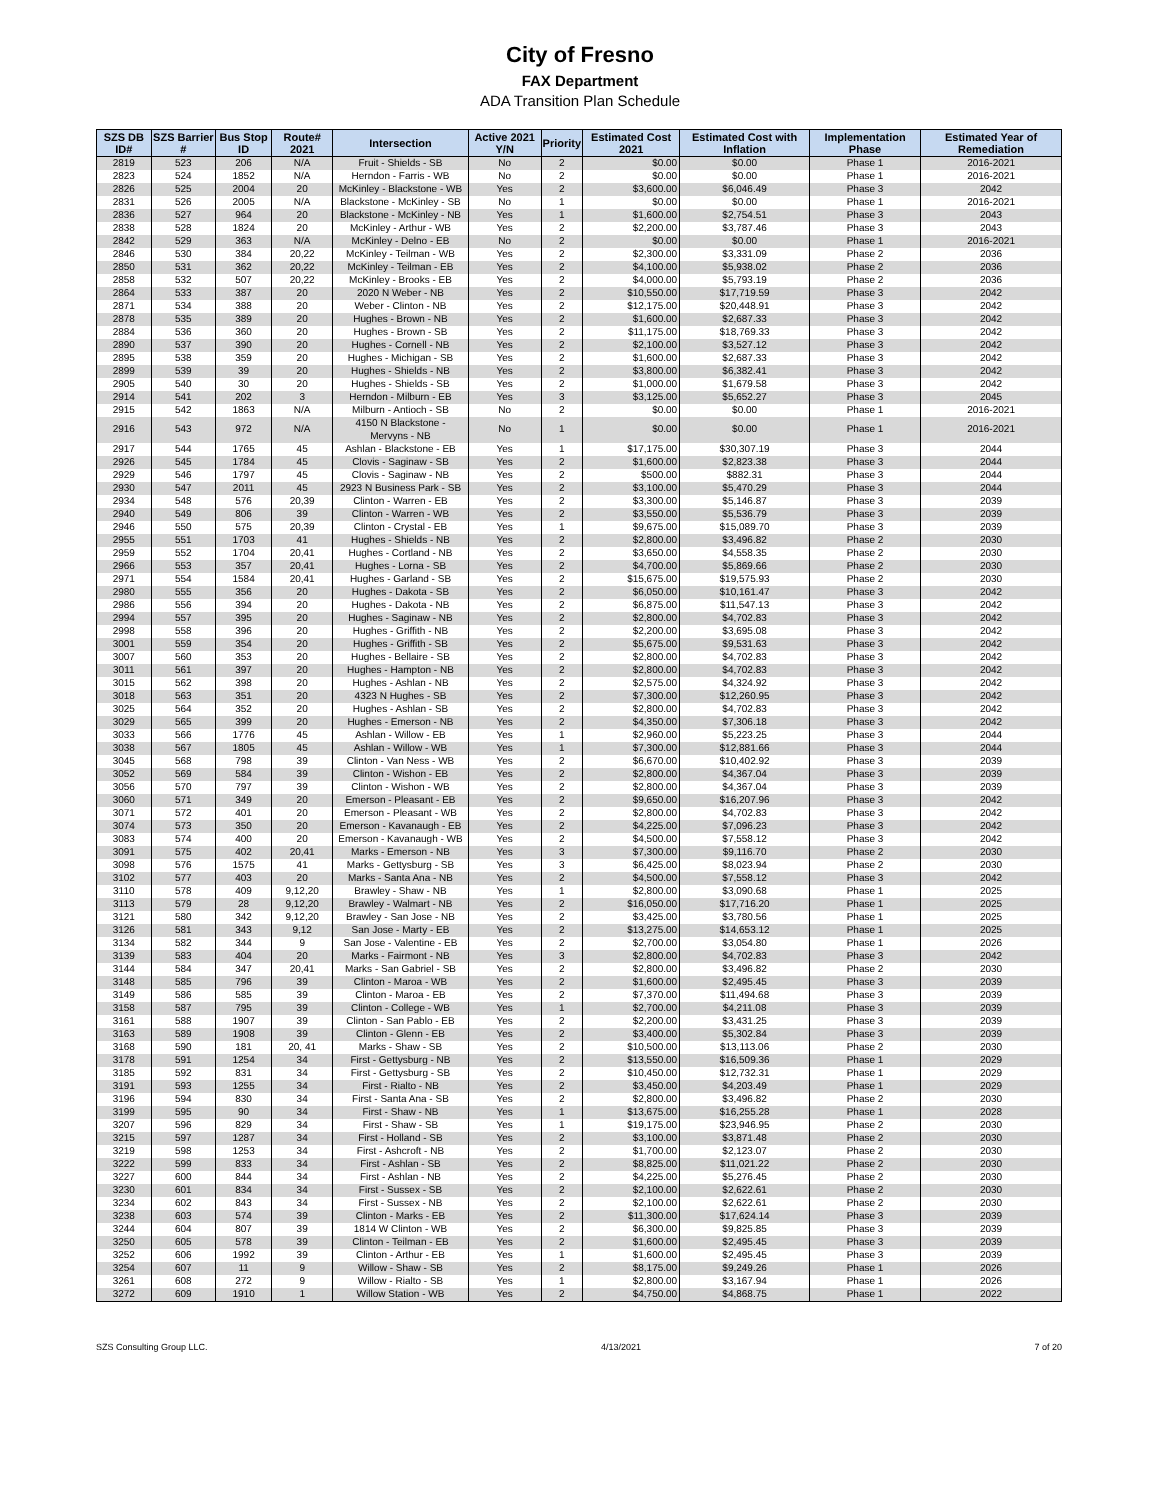City of Fresno
FAX Department
ADA Transition Plan Schedule
| SZS DB ID# | SZS Barrier # | Bus Stop ID | Route# 2021 | Intersection | Active 2021 Y/N | Priority | Estimated Cost 2021 | Estimated Cost with Inflation | Implementation Phase | Estimated Year of Remediation |
| --- | --- | --- | --- | --- | --- | --- | --- | --- | --- | --- |
| 2819 | 523 | 206 | N/A | Fruit - Shields - SB | No | 2 | $0.00 | $0.00 | Phase 1 | 2016-2021 |
| 2823 | 524 | 1852 | N/A | Herndon - Farris - WB | No | 2 | $0.00 | $0.00 | Phase 1 | 2016-2021 |
| 2826 | 525 | 2004 | 20 | McKinley - Blackstone - WB | Yes | 2 | $3,600.00 | $6,046.49 | Phase 3 | 2042 |
| 2831 | 526 | 2005 | N/A | Blackstone - McKinley - SB | No | 1 | $0.00 | $0.00 | Phase 1 | 2016-2021 |
| 2836 | 527 | 964 | 20 | Blackstone - McKinley - NB | Yes | 1 | $1,600.00 | $2,754.51 | Phase 3 | 2043 |
| 2838 | 528 | 1824 | 20 | McKinley - Arthur - WB | Yes | 2 | $2,200.00 | $3,787.46 | Phase 3 | 2043 |
| 2842 | 529 | 363 | N/A | McKinley - Delno - EB | No | 2 | $0.00 | $0.00 | Phase 1 | 2016-2021 |
| 2846 | 530 | 384 | 20,22 | McKinley - Teilman - WB | Yes | 2 | $2,300.00 | $3,331.09 | Phase 2 | 2036 |
| 2850 | 531 | 362 | 20,22 | McKinley - Teilman - EB | Yes | 2 | $4,100.00 | $5,938.02 | Phase 2 | 2036 |
| 2858 | 532 | 507 | 20,22 | McKinley - Brooks - EB | Yes | 2 | $4,000.00 | $5,793.19 | Phase 2 | 2036 |
| 2864 | 533 | 387 | 20 | 2020 N Weber - NB | Yes | 2 | $10,550.00 | $17,719.59 | Phase 3 | 2042 |
| 2871 | 534 | 388 | 20 | Weber - Clinton - NB | Yes | 2 | $12,175.00 | $20,448.91 | Phase 3 | 2042 |
| 2878 | 535 | 389 | 20 | Hughes - Brown - NB | Yes | 2 | $1,600.00 | $2,687.33 | Phase 3 | 2042 |
| 2884 | 536 | 360 | 20 | Hughes - Brown - SB | Yes | 2 | $11,175.00 | $18,769.33 | Phase 3 | 2042 |
| 2890 | 537 | 390 | 20 | Hughes - Cornell - NB | Yes | 2 | $2,100.00 | $3,527.12 | Phase 3 | 2042 |
| 2895 | 538 | 359 | 20 | Hughes - Michigan - SB | Yes | 2 | $1,600.00 | $2,687.33 | Phase 3 | 2042 |
| 2899 | 539 | 39 | 20 | Hughes - Shields - NB | Yes | 2 | $3,800.00 | $6,382.41 | Phase 3 | 2042 |
| 2905 | 540 | 30 | 20 | Hughes - Shields - SB | Yes | 2 | $1,000.00 | $1,679.58 | Phase 3 | 2042 |
| 2914 | 541 | 202 | 3 | Herndon - Milburn - EB | Yes | 3 | $3,125.00 | $5,652.27 | Phase 3 | 2045 |
| 2915 | 542 | 1863 | N/A | Milburn - Antioch - SB | No | 2 | $0.00 | $0.00 | Phase 1 | 2016-2021 |
| 2916 | 543 | 972 | N/A | 4150 N Blackstone - Mervyns - NB | No | 1 | $0.00 | $0.00 | Phase 1 | 2016-2021 |
| 2917 | 544 | 1765 | 45 | Ashlan - Blackstone - EB | Yes | 1 | $17,175.00 | $30,307.19 | Phase 3 | 2044 |
| 2926 | 545 | 1784 | 45 | Clovis - Saginaw - SB | Yes | 2 | $1,600.00 | $2,823.38 | Phase 3 | 2044 |
| 2929 | 546 | 1797 | 45 | Clovis - Saginaw - NB | Yes | 2 | $500.00 | $882.31 | Phase 3 | 2044 |
| 2930 | 547 | 2011 | 45 | 2923 N Business Park - SB | Yes | 2 | $3,100.00 | $5,470.29 | Phase 3 | 2044 |
| 2934 | 548 | 576 | 20,39 | Clinton - Warren - EB | Yes | 2 | $3,300.00 | $5,146.87 | Phase 3 | 2039 |
| 2940 | 549 | 806 | 39 | Clinton - Warren - WB | Yes | 2 | $3,550.00 | $5,536.79 | Phase 3 | 2039 |
| 2946 | 550 | 575 | 20,39 | Clinton - Crystal - EB | Yes | 1 | $9,675.00 | $15,089.70 | Phase 3 | 2039 |
| 2955 | 551 | 1703 | 41 | Hughes - Shields - NB | Yes | 2 | $2,800.00 | $3,496.82 | Phase 2 | 2030 |
| 2959 | 552 | 1704 | 20,41 | Hughes - Cortland - NB | Yes | 2 | $3,650.00 | $4,558.35 | Phase 2 | 2030 |
| 2966 | 553 | 357 | 20,41 | Hughes - Lorna - SB | Yes | 2 | $4,700.00 | $5,869.66 | Phase 2 | 2030 |
| 2971 | 554 | 1584 | 20,41 | Hughes - Garland - SB | Yes | 2 | $15,675.00 | $19,575.93 | Phase 2 | 2030 |
| 2980 | 555 | 356 | 20 | Hughes - Dakota - SB | Yes | 2 | $6,050.00 | $10,161.47 | Phase 3 | 2042 |
| 2986 | 556 | 394 | 20 | Hughes - Dakota - NB | Yes | 2 | $6,875.00 | $11,547.13 | Phase 3 | 2042 |
| 2994 | 557 | 395 | 20 | Hughes - Saginaw - NB | Yes | 2 | $2,800.00 | $4,702.83 | Phase 3 | 2042 |
| 2998 | 558 | 396 | 20 | Hughes - Griffith - NB | Yes | 2 | $2,200.00 | $3,695.08 | Phase 3 | 2042 |
| 3001 | 559 | 354 | 20 | Hughes - Griffith - SB | Yes | 2 | $5,675.00 | $9,531.63 | Phase 3 | 2042 |
| 3007 | 560 | 353 | 20 | Hughes - Bellaire - SB | Yes | 2 | $2,800.00 | $4,702.83 | Phase 3 | 2042 |
| 3011 | 561 | 397 | 20 | Hughes - Hampton - NB | Yes | 2 | $2,800.00 | $4,702.83 | Phase 3 | 2042 |
| 3015 | 562 | 398 | 20 | Hughes - Ashlan - NB | Yes | 2 | $2,575.00 | $4,324.92 | Phase 3 | 2042 |
| 3018 | 563 | 351 | 20 | 4323 N Hughes - SB | Yes | 2 | $7,300.00 | $12,260.95 | Phase 3 | 2042 |
| 3025 | 564 | 352 | 20 | Hughes - Ashlan - SB | Yes | 2 | $2,800.00 | $4,702.83 | Phase 3 | 2042 |
| 3029 | 565 | 399 | 20 | Hughes - Emerson - NB | Yes | 2 | $4,350.00 | $7,306.18 | Phase 3 | 2042 |
| 3033 | 566 | 1776 | 45 | Ashlan - Willow - EB | Yes | 1 | $2,960.00 | $5,223.25 | Phase 3 | 2044 |
| 3038 | 567 | 1805 | 45 | Ashlan - Willow - WB | Yes | 1 | $7,300.00 | $12,881.66 | Phase 3 | 2044 |
| 3045 | 568 | 798 | 39 | Clinton - Van Ness - WB | Yes | 2 | $6,670.00 | $10,402.92 | Phase 3 | 2039 |
| 3052 | 569 | 584 | 39 | Clinton - Wishon - EB | Yes | 2 | $2,800.00 | $4,367.04 | Phase 3 | 2039 |
| 3056 | 570 | 797 | 39 | Clinton - Wishon - WB | Yes | 2 | $2,800.00 | $4,367.04 | Phase 3 | 2039 |
| 3060 | 571 | 349 | 20 | Emerson - Pleasant - EB | Yes | 2 | $9,650.00 | $16,207.96 | Phase 3 | 2042 |
| 3071 | 572 | 401 | 20 | Emerson - Pleasant - WB | Yes | 2 | $2,800.00 | $4,702.83 | Phase 3 | 2042 |
| 3074 | 573 | 350 | 20 | Emerson - Kavanaugh - EB | Yes | 2 | $4,225.00 | $7,096.23 | Phase 3 | 2042 |
| 3083 | 574 | 400 | 20 | Emerson - Kavanaugh - WB | Yes | 2 | $4,500.00 | $7,558.12 | Phase 3 | 2042 |
| 3091 | 575 | 402 | 20,41 | Marks - Emerson - NB | Yes | 3 | $7,300.00 | $9,116.70 | Phase 2 | 2030 |
| 3098 | 576 | 1575 | 41 | Marks - Gettysburg - SB | Yes | 3 | $6,425.00 | $8,023.94 | Phase 2 | 2030 |
| 3102 | 577 | 403 | 20 | Marks - Santa Ana - NB | Yes | 2 | $4,500.00 | $7,558.12 | Phase 3 | 2042 |
| 3110 | 578 | 409 | 9,12,20 | Brawley - Shaw - NB | Yes | 1 | $2,800.00 | $3,090.68 | Phase 1 | 2025 |
| 3113 | 579 | 28 | 9,12,20 | Brawley - Walmart - NB | Yes | 2 | $16,050.00 | $17,716.20 | Phase 1 | 2025 |
| 3121 | 580 | 342 | 9,12,20 | Brawley - San Jose - NB | Yes | 2 | $3,425.00 | $3,780.56 | Phase 1 | 2025 |
| 3126 | 581 | 343 | 9,12 | San Jose - Marty - EB | Yes | 2 | $13,275.00 | $14,653.12 | Phase 1 | 2025 |
| 3134 | 582 | 344 | 9 | San Jose - Valentine - EB | Yes | 2 | $2,700.00 | $3,054.80 | Phase 1 | 2026 |
| 3139 | 583 | 404 | 20 | Marks - Fairmont - NB | Yes | 3 | $2,800.00 | $4,702.83 | Phase 3 | 2042 |
| 3144 | 584 | 347 | 20,41 | Marks - San Gabriel - SB | Yes | 2 | $2,800.00 | $3,496.82 | Phase 2 | 2030 |
| 3148 | 585 | 796 | 39 | Clinton - Maroa - WB | Yes | 2 | $1,600.00 | $2,495.45 | Phase 3 | 2039 |
| 3149 | 586 | 585 | 39 | Clinton - Maroa - EB | Yes | 2 | $7,370.00 | $11,494.68 | Phase 3 | 2039 |
| 3158 | 587 | 795 | 39 | Clinton - College - WB | Yes | 1 | $2,700.00 | $4,211.08 | Phase 3 | 2039 |
| 3161 | 588 | 1907 | 39 | Clinton - San Pablo - EB | Yes | 2 | $2,200.00 | $3,431.25 | Phase 3 | 2039 |
| 3163 | 589 | 1908 | 39 | Clinton - Glenn - EB | Yes | 2 | $3,400.00 | $5,302.84 | Phase 3 | 2039 |
| 3168 | 590 | 181 | 20, 41 | Marks - Shaw - SB | Yes | 2 | $10,500.00 | $13,113.06 | Phase 2 | 2030 |
| 3178 | 591 | 1254 | 34 | First - Gettysburg - NB | Yes | 2 | $13,550.00 | $16,509.36 | Phase 1 | 2029 |
| 3185 | 592 | 831 | 34 | First - Gettysburg - SB | Yes | 2 | $10,450.00 | $12,732.31 | Phase 1 | 2029 |
| 3191 | 593 | 1255 | 34 | First - Rialto - NB | Yes | 2 | $3,450.00 | $4,203.49 | Phase 1 | 2029 |
| 3196 | 594 | 830 | 34 | First - Santa Ana - SB | Yes | 2 | $2,800.00 | $3,496.82 | Phase 2 | 2030 |
| 3199 | 595 | 90 | 34 | First - Shaw - NB | Yes | 1 | $13,675.00 | $16,255.28 | Phase 1 | 2028 |
| 3207 | 596 | 829 | 34 | First - Shaw - SB | Yes | 1 | $19,175.00 | $23,946.95 | Phase 2 | 2030 |
| 3215 | 597 | 1287 | 34 | First - Holland - SB | Yes | 2 | $3,100.00 | $3,871.48 | Phase 2 | 2030 |
| 3219 | 598 | 1253 | 34 | First - Ashcroft - NB | Yes | 2 | $1,700.00 | $2,123.07 | Phase 2 | 2030 |
| 3222 | 599 | 833 | 34 | First - Ashlan - SB | Yes | 2 | $8,825.00 | $11,021.22 | Phase 2 | 2030 |
| 3227 | 600 | 844 | 34 | First - Ashlan - NB | Yes | 2 | $4,225.00 | $5,276.45 | Phase 2 | 2030 |
| 3230 | 601 | 834 | 34 | First - Sussex - SB | Yes | 2 | $2,100.00 | $2,622.61 | Phase 2 | 2030 |
| 3234 | 602 | 843 | 34 | First - Sussex - NB | Yes | 2 | $2,100.00 | $2,622.61 | Phase 2 | 2030 |
| 3238 | 603 | 574 | 39 | Clinton - Marks - EB | Yes | 2 | $11,300.00 | $17,624.14 | Phase 3 | 2039 |
| 3244 | 604 | 807 | 39 | 1814 W Clinton - WB | Yes | 2 | $6,300.00 | $9,825.85 | Phase 3 | 2039 |
| 3250 | 605 | 578 | 39 | Clinton - Teilman - EB | Yes | 2 | $1,600.00 | $2,495.45 | Phase 3 | 2039 |
| 3252 | 606 | 1992 | 39 | Clinton - Arthur - EB | Yes | 1 | $1,600.00 | $2,495.45 | Phase 3 | 2039 |
| 3254 | 607 | 11 | 9 | Willow - Shaw - SB | Yes | 2 | $8,175.00 | $9,249.26 | Phase 1 | 2026 |
| 3261 | 608 | 272 | 9 | Willow - Rialto - SB | Yes | 1 | $2,800.00 | $3,167.94 | Phase 1 | 2026 |
| 3272 | 609 | 1910 | 1 | Willow Station - WB | Yes | 2 | $4,750.00 | $4,868.75 | Phase 1 | 2022 |
SZS Consulting Group LLC. 4/13/2021 7 of 20